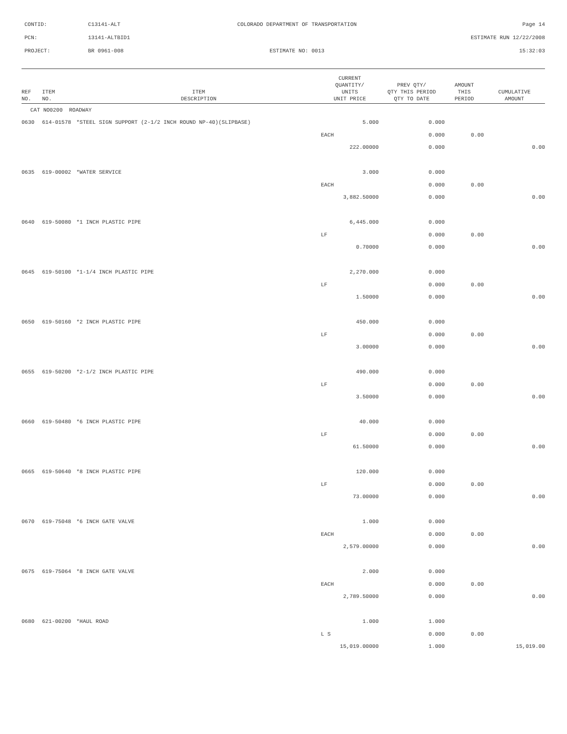| CONTID: | C13141-ALT | COLORADO DEPARTMENT OF TRANSPORTATION | Page 14 |
| PCN: | 13141-ALTBID1 | | ESTIMATE RUN 12/22/2008 |
| PROJECT: | BR 0961-008 | ESTIMATE NO: 0013 | 15:32:03 |
| REF NO. | ITEM NO. | ITEM DESCRIPTION | CURRENT QUANTITY/ UNITS UNIT PRICE | PREV QTY/ QTY THIS PERIOD QTY TO DATE | AMOUNT THIS PERIOD | CUMULATIVE AMOUNT |
| --- | --- | --- | --- | --- | --- | --- |
| CAT NO0200 ROADWAY | | | | | | |
| 0630 | 614-01578 | *STEEL SIGN SUPPORT (2-1/2 INCH ROUND NP-40)(SLIPBASE) | 5.000 | 0.000 | | |
| | | | EACH | 0.000 | 0.00 | |
| | | | 222.00000 | 0.000 | | 0.00 |
| 0635 | 619-00002 | *WATER SERVICE | 3.000 | 0.000 | | |
| | | | EACH | 0.000 | 0.00 | |
| | | | 3,882.50000 | 0.000 | | 0.00 |
| 0640 | 619-50080 | *1 INCH PLASTIC PIPE | 6,445.000 | 0.000 | | |
| | | | LF | 0.000 | 0.00 | |
| | | | 0.70000 | 0.000 | | 0.00 |
| 0645 | 619-50100 | *1-1/4 INCH PLASTIC PIPE | 2,270.000 | 0.000 | | |
| | | | LF | 0.000 | 0.00 | |
| | | | 1.50000 | 0.000 | | 0.00 |
| 0650 | 619-50160 | *2 INCH PLASTIC PIPE | 450.000 | 0.000 | | |
| | | | LF | 0.000 | 0.00 | |
| | | | 3.00000 | 0.000 | | 0.00 |
| 0655 | 619-50200 | *2-1/2 INCH PLASTIC PIPE | 490.000 | 0.000 | | |
| | | | LF | 0.000 | 0.00 | |
| | | | 3.50000 | 0.000 | | 0.00 |
| 0660 | 619-50480 | *6 INCH PLASTIC PIPE | 40.000 | 0.000 | | |
| | | | LF | 0.000 | 0.00 | |
| | | | 61.50000 | 0.000 | | 0.00 |
| 0665 | 619-50640 | *8 INCH PLASTIC PIPE | 120.000 | 0.000 | | |
| | | | LF | 0.000 | 0.00 | |
| | | | 73.00000 | 0.000 | | 0.00 |
| 0670 | 619-75048 | *6 INCH GATE VALVE | 1.000 | 0.000 | | |
| | | | EACH | 0.000 | 0.00 | |
| | | | 2,579.00000 | 0.000 | | 0.00 |
| 0675 | 619-75064 | *8 INCH GATE VALVE | 2.000 | 0.000 | | |
| | | | EACH | 0.000 | 0.00 | |
| | | | 2,789.50000 | 0.000 | | 0.00 |
| 0680 | 621-00200 | *HAUL ROAD | 1.000 | 1.000 | | |
| | | | L S | 0.000 | 0.00 | |
| | | | 15,019.00000 | 1.000 | | 15,019.00 |